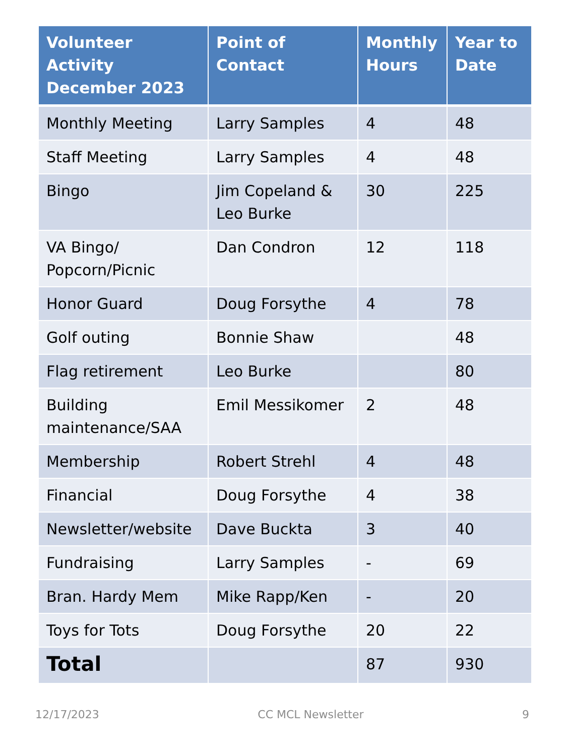| Volunteer Activity December 2023 | Point of Contact | Monthly Hours | Year to Date |
| --- | --- | --- | --- |
| Monthly Meeting | Larry Samples | 4 | 48 |
| Staff Meeting | Larry Samples | 4 | 48 |
| Bingo | Jim Copeland & Leo Burke | 30 | 225 |
| VA Bingo/ Popcorn/Picnic | Dan Condron | 12 | 118 |
| Honor Guard | Doug Forsythe | 4 | 78 |
| Golf outing | Bonnie Shaw | | 48 |
| Flag retirement | Leo Burke | | 80 |
| Building maintenance/SAA | Emil Messikomer | 2 | 48 |
| Membership | Robert Strehl | 4 | 48 |
| Financial | Doug Forsythe | 4 | 38 |
| Newsletter/website | Dave Buckta | 3 | 40 |
| Fundraising | Larry Samples | - | 69 |
| Bran. Hardy Mem | Mike Rapp/Ken | - | 20 |
| Toys for Tots | Doug Forsythe | 20 | 22 |
| Total | | 87 | 930 |
12/17/2023 CC MCL Newsletter 9